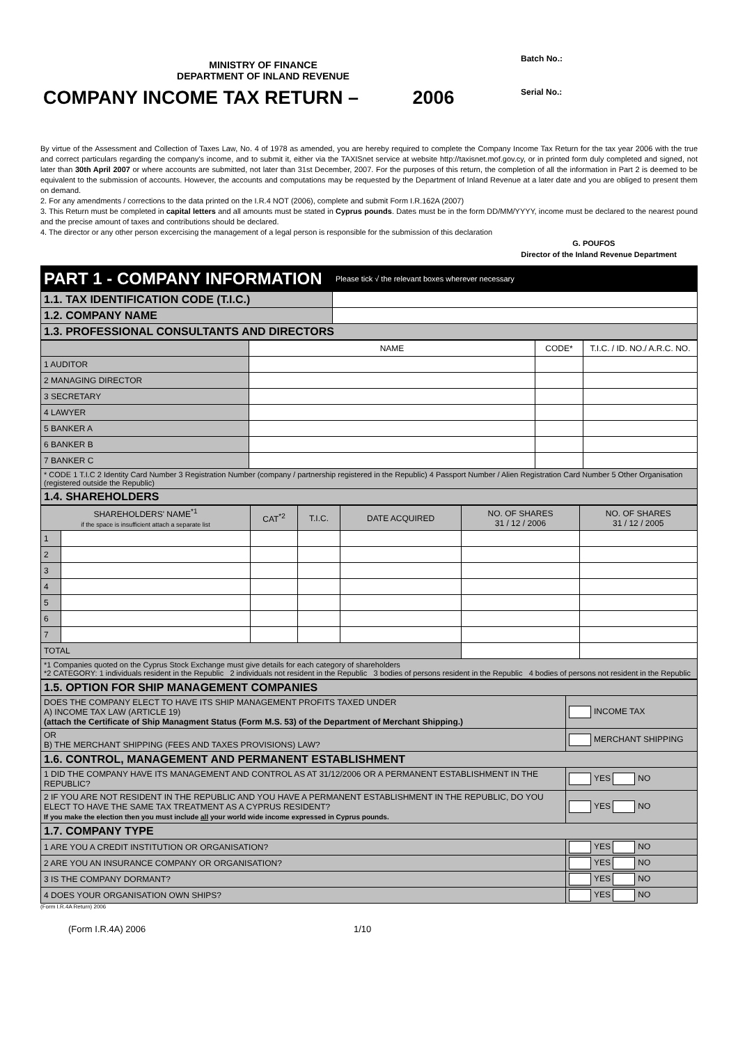MINISTRY OF FINANCE
DEPARTMENT OF INLAND REVENUE
COMPANY INCOME TAX RETURN – 2006
Batch No.:
Serial No.:
By virtue of the Assessment and Collection of Taxes Law, No. 4 of 1978 as amended, you are hereby required to complete the Company Income Tax Return for the tax year 2006 with the true and correct particulars regarding the company's income, and to submit it, either via the TAXISnet service at website http://taxisnet.mof.gov.cy, or in printed form duly completed and signed, not later than 30th April 2007 or where accounts are submitted, not later than 31st December, 2007. For the purposes of this return, the completion of all the information in Part 2 is deemed to be equivalent to the submission of accounts. However, the accounts and computations may be requested by the Department of Inland Revenue at a later date and you are obliged to present them on demand.
2. For any amendments / corrections to the data printed on the I.R.4 NOT (2006), complete and submit Form I.R.162A (2007)
3. This Return must be completed in capital letters and all amounts must be stated in Cyprus pounds. Dates must be in the form DD/MM/YYYY, income must be declared to the nearest pound and the precise amount of taxes and contributions should be declared.
4. The director or any other person excercising the management of a legal person is responsible for the submission of this declaration
G. POUFOS
Director of the Inland Revenue Department
| PART 1 - COMPANY INFORMATION | | Please tick √ the relevant boxes wherever necessary |
| 1.1. TAX IDENTIFICATION CODE (T.I.C.) | | |
| 1.2. COMPANY NAME | | |
| 1.3. PROFESSIONAL CONSULTANTS AND DIRECTORS | | |
| | NAME | CODE* | T.I.C. / ID. NO./ A.R.C. NO. |
| 1 AUDITOR | | | |
| 2 MANAGING DIRECTOR | | | |
| 3 SECRETARY | | | |
| 4 LAWYER | | | |
| 5 BANKER A | | | |
| 6 BANKER B | | | |
| 7 BANKER C | | | |
| * CODE 1 T.I.C 2 Identity Card Number 3 Registration Number (company / partnership registered in the Republic) 4 Passport Number / Alien Registration Card Number 5 Other Organisation (registered outside the Republic) | | | |
| 1.4. SHAREHOLDERS | | | |
| SHAREHOLDERS' NAME<sup>*1</sup> if the space is insufficient attach a separate list | | CAT<sup>*2</sup> | T.I.C. | DATE ACQUIRED | NO. OF SHARES 31 / 12 / 2006 | NO. OF SHARES 31 / 12 / 2005 |
| 1 | | | | | | |
| 2 | | | | | | |
| 3 | | | | | | |
| 4 | | | | | | |
| 5 | | | | | | |
| 6 | | | | | | |
| 7 | | | | | | |
| TOTAL | | | | | | |
| *1 Companies quoted on the Cyprus Stock Exchange must give details for each category of shareholders *2 CATEGORY: 1 individuals resident in the Republic 2 individuals not resident in the Republic 3 bodies of persons resident in the Republic 4 bodies of persons not resident in the Republic | | | | | | |
| 1.5. OPTION FOR SHIP MANAGEMENT COMPANIES | |
| DOES THE COMPANY ELECT TO HAVE ITS SHIP MANAGEMENT PROFITS TAXED UNDER A) INCOME TAX LAW (ARTICLE 19) (attach the Certificate of Ship Managment Status (Form M.S. 53) of the Department of Merchant Shipping.) | INCOME TAX |
| OR B) THE MERCHANT SHIPPING (FEES AND TAXES PROVISIONS) LAW? | MERCHANT SHIPPING |
| 1.6. CONTROL, MANAGEMENT AND PERMANENT ESTABLISHMENT | |
| 1 DID THE COMPANY HAVE ITS MANAGEMENT AND CONTROL AS AT 31/12/2006 OR A PERMANENT ESTABLISHMENT IN THE REPUBLIC? | YES NO |
| 2 IF YOU ARE NOT RESIDENT IN THE REPUBLIC AND YOU HAVE A PERMANENT ESTABLISHMENT IN THE REPUBLIC, DO YOU ELECT TO HAVE THE SAME TAX TREATMENT AS A CYPRUS RESIDENT? If you make the election then you must include all your world wide income expressed in Cyprus pounds. | YES NO |
| 1.7. COMPANY TYPE | |
| 1 ARE YOU A CREDIT INSTITUTION OR ORGANISATION? | YES NO |
| 2 ARE YOU AN INSURANCE COMPANY OR ORGANISATION? | YES NO |
| 3 IS THE COMPANY DORMANT? | YES NO |
| 4 DOES YOUR ORGANISATION OWN SHIPS? | YES NO |
(Form I.R.4A Return) 2006
(Form I.R.4A) 2006 1/10